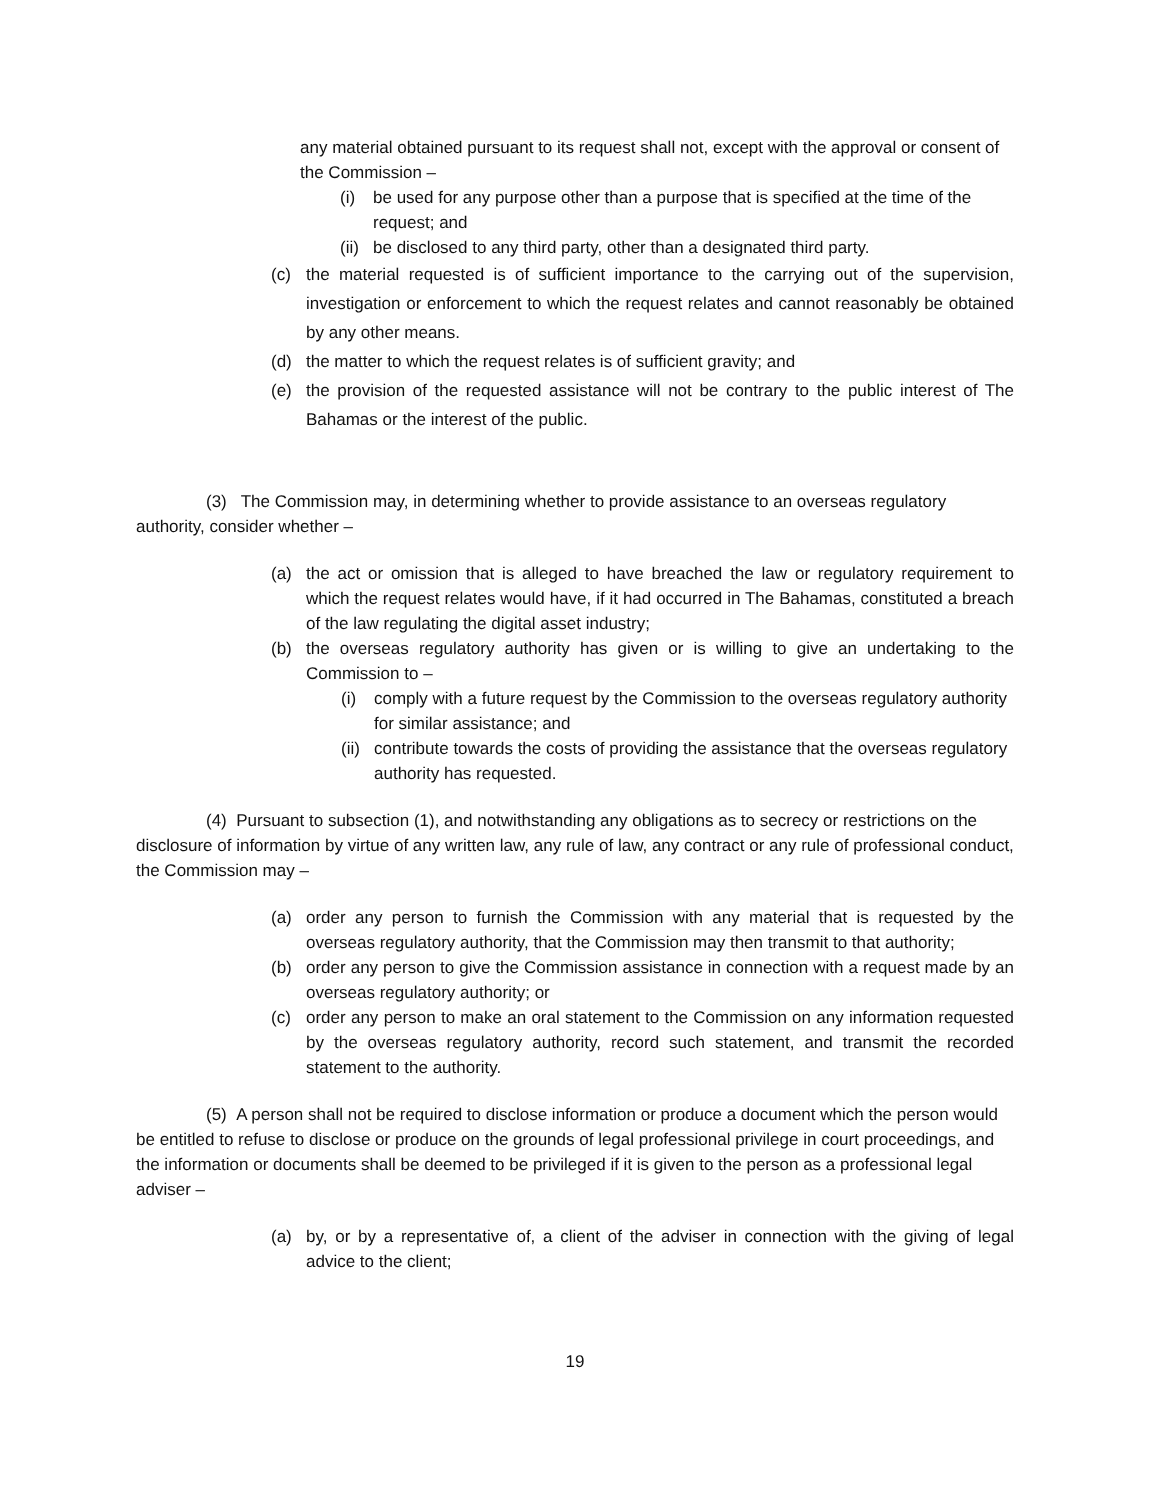any material obtained pursuant to its request shall not, except with the approval or consent of the Commission –
(i) be used for any purpose other than a purpose that is specified at the time of the request; and
(ii) be disclosed to any third party, other than a designated third party.
(c) the material requested is of sufficient importance to the carrying out of the supervision, investigation or enforcement to which the request relates and cannot reasonably be obtained by any other means.
(d) the matter to which the request relates is of sufficient gravity; and
(e) the provision of the requested assistance will not be contrary to the public interest of The Bahamas or the interest of the public.
(3) The Commission may, in determining whether to provide assistance to an overseas regulatory authority, consider whether –
(a) the act or omission that is alleged to have breached the law or regulatory requirement to which the request relates would have, if it had occurred in The Bahamas, constituted a breach of the law regulating the digital asset industry;
(b) the overseas regulatory authority has given or is willing to give an undertaking to the Commission to –
(i) comply with a future request by the Commission to the overseas regulatory authority for similar assistance; and
(ii) contribute towards the costs of providing the assistance that the overseas regulatory authority has requested.
(4) Pursuant to subsection (1), and notwithstanding any obligations as to secrecy or restrictions on the disclosure of information by virtue of any written law, any rule of law, any contract or any rule of professional conduct, the Commission may –
(a) order any person to furnish the Commission with any material that is requested by the overseas regulatory authority, that the Commission may then transmit to that authority;
(b) order any person to give the Commission assistance in connection with a request made by an overseas regulatory authority; or
(c) order any person to make an oral statement to the Commission on any information requested by the overseas regulatory authority, record such statement, and transmit the recorded statement to the authority.
(5) A person shall not be required to disclose information or produce a document which the person would be entitled to refuse to disclose or produce on the grounds of legal professional privilege in court proceedings, and the information or documents shall be deemed to be privileged if it is given to the person as a professional legal adviser –
(a) by, or by a representative of, a client of the adviser in connection with the giving of legal advice to the client;
19